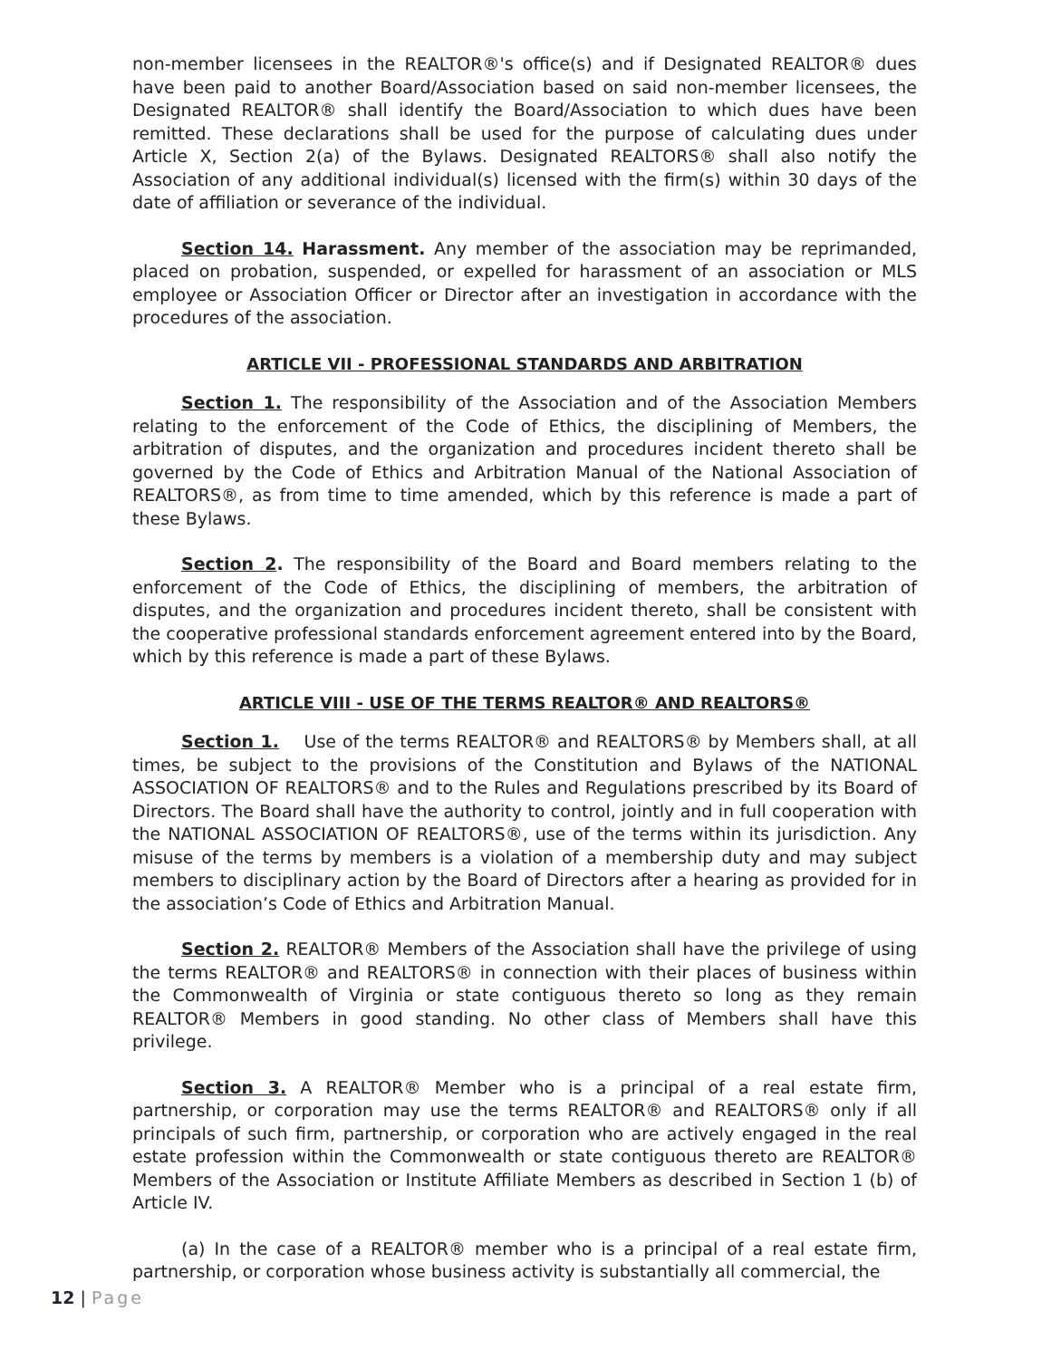non-member licensees in the REALTOR®'s office(s) and if Designated REALTOR® dues have been paid to another Board/Association based on said non-member licensees, the Designated REALTOR® shall identify the Board/Association to which dues have been remitted. These declarations shall be used for the purpose of calculating dues under Article X, Section 2(a) of the Bylaws. Designated REALTORS® shall also notify the Association of any additional individual(s) licensed with the firm(s) within 30 days of the date of affiliation or severance of the individual.
Section 14. Harassment. Any member of the association may be reprimanded, placed on probation, suspended, or expelled for harassment of an association or MLS employee or Association Officer or Director after an investigation in accordance with the procedures of the association.
ARTICLE VII - PROFESSIONAL STANDARDS AND ARBITRATION
Section 1. The responsibility of the Association and of the Association Members relating to the enforcement of the Code of Ethics, the disciplining of Members, the arbitration of disputes, and the organization and procedures incident thereto shall be governed by the Code of Ethics and Arbitration Manual of the National Association of REALTORS®, as from time to time amended, which by this reference is made a part of these Bylaws.
Section 2. The responsibility of the Board and Board members relating to the enforcement of the Code of Ethics, the disciplining of members, the arbitration of disputes, and the organization and procedures incident thereto, shall be consistent with the cooperative professional standards enforcement agreement entered into by the Board, which by this reference is made a part of these Bylaws.
ARTICLE VIII - USE OF THE TERMS REALTOR® AND REALTORS®
Section 1. Use of the terms REALTOR® and REALTORS® by Members shall, at all times, be subject to the provisions of the Constitution and Bylaws of the NATIONAL ASSOCIATION OF REALTORS® and to the Rules and Regulations prescribed by its Board of Directors. The Board shall have the authority to control, jointly and in full cooperation with the NATIONAL ASSOCIATION OF REALTORS®, use of the terms within its jurisdiction. Any misuse of the terms by members is a violation of a membership duty and may subject members to disciplinary action by the Board of Directors after a hearing as provided for in the association’s Code of Ethics and Arbitration Manual.
Section 2. REALTOR® Members of the Association shall have the privilege of using the terms REALTOR® and REALTORS® in connection with their places of business within the Commonwealth of Virginia or state contiguous thereto so long as they remain REALTOR® Members in good standing. No other class of Members shall have this privilege.
Section 3. A REALTOR® Member who is a principal of a real estate firm, partnership, or corporation may use the terms REALTOR® and REALTORS® only if all principals of such firm, partnership, or corporation who are actively engaged in the real estate profession within the Commonwealth or state contiguous thereto are REALTOR® Members of the Association or Institute Affiliate Members as described in Section 1 (b) of Article IV.
(a) In the case of a REALTOR® member who is a principal of a real estate firm, partnership, or corporation whose business activity is substantially all commercial, the
12 | Page